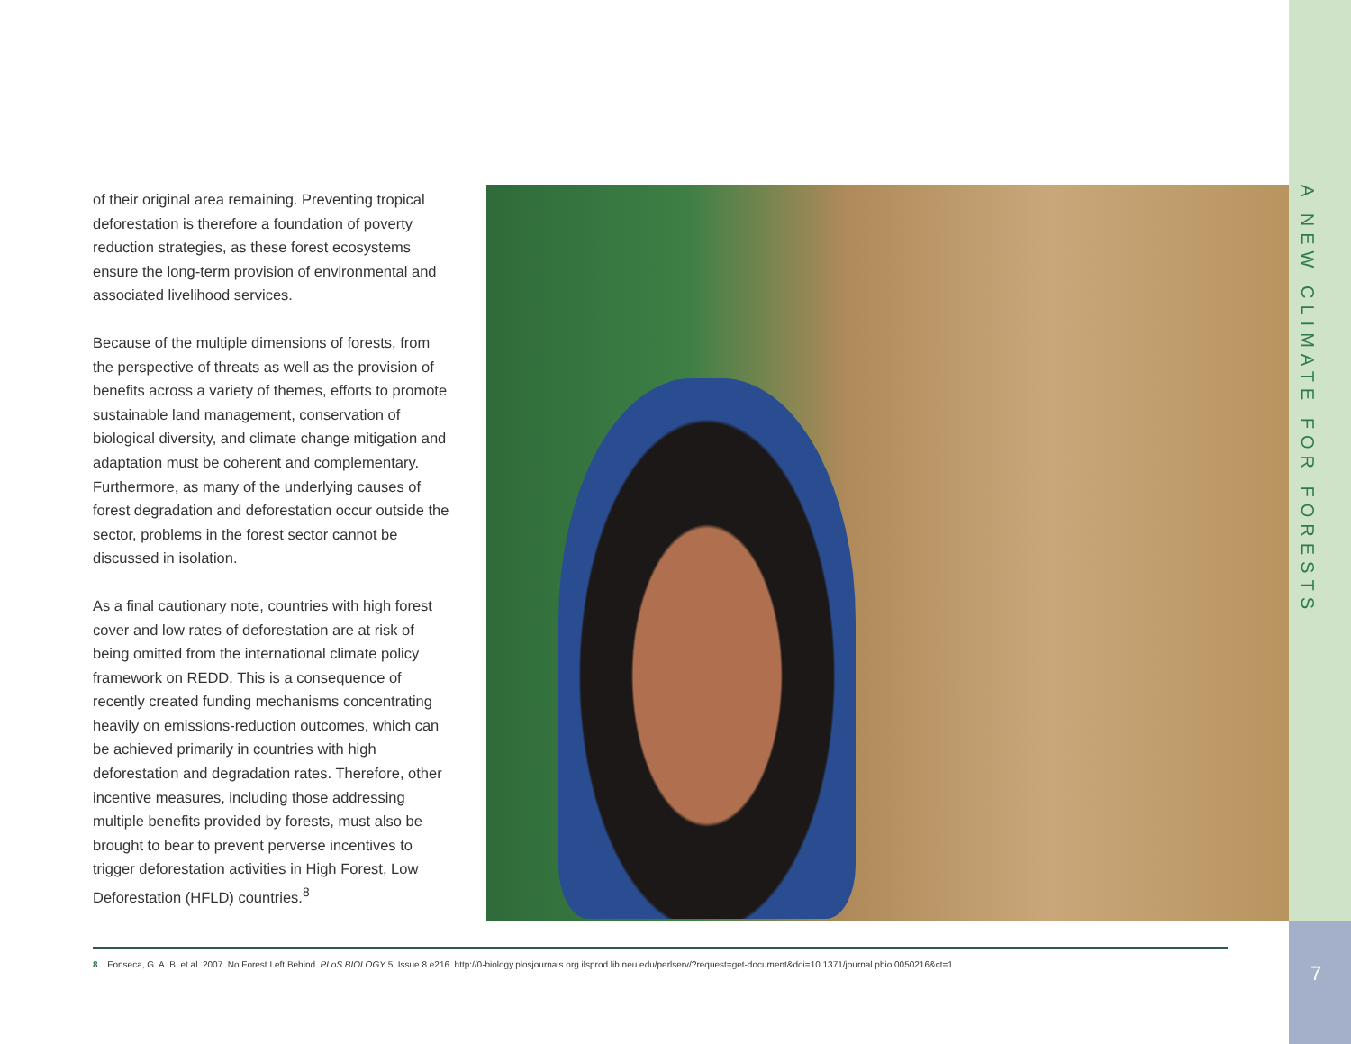A NEW CLIMATE FOR FORESTS
of their original area remaining. Preventing tropical deforestation is therefore a foundation of poverty reduction strategies, as these forest ecosystems ensure the long-term provision of environmental and associated livelihood services.
Because of the multiple dimensions of forests, from the perspective of threats as well as the provision of benefits across a variety of themes, efforts to promote sustainable land management, conservation of biological diversity, and climate change mitigation and adaptation must be coherent and complementary. Furthermore, as many of the underlying causes of forest degradation and deforestation occur outside the sector, problems in the forest sector cannot be discussed in isolation.
As a final cautionary note, countries with high forest cover and low rates of deforestation are at risk of being omitted from the international climate policy framework on REDD. This is a consequence of recently created funding mechanisms concentrating heavily on emissions-reduction outcomes, which can be achieved primarily in countries with high deforestation and degradation rates. Therefore, other incentive measures, including those addressing multiple benefits provided by forests, must also be brought to bear to prevent perverse incentives to trigger deforestation activities in High Forest, Low Deforestation (HFLD) countries.<sup>8</sup>
8 Fonseca, G. A. B. et al. 2007. No Forest Left Behind. PLoS BIOLOGY 5, Issue 8 e216. http://0-biology.plosjournals.org.ilsprod.lib.neu.edu/perlserv/?request=get-document&doi=10.1371/journal.pbio.0050216&ct=1
7